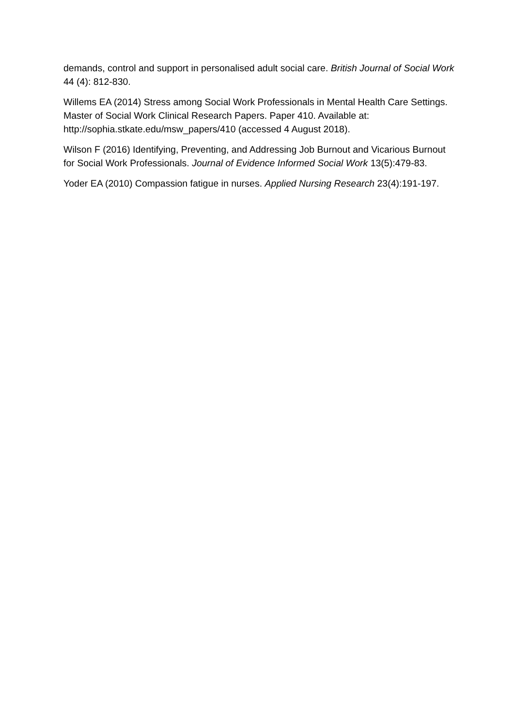demands, control and support in personalised adult social care. British Journal of Social Work 44 (4): 812-830.
Willems EA (2014) Stress among Social Work Professionals in Mental Health Care Settings. Master of Social Work Clinical Research Papers. Paper 410. Available at: http://sophia.stkate.edu/msw_papers/410 (accessed 4 August 2018).
Wilson F (2016) Identifying, Preventing, and Addressing Job Burnout and Vicarious Burnout for Social Work Professionals. Journal of Evidence Informed Social Work 13(5):479-83.
Yoder EA (2010) Compassion fatigue in nurses. Applied Nursing Research 23(4):191-197.